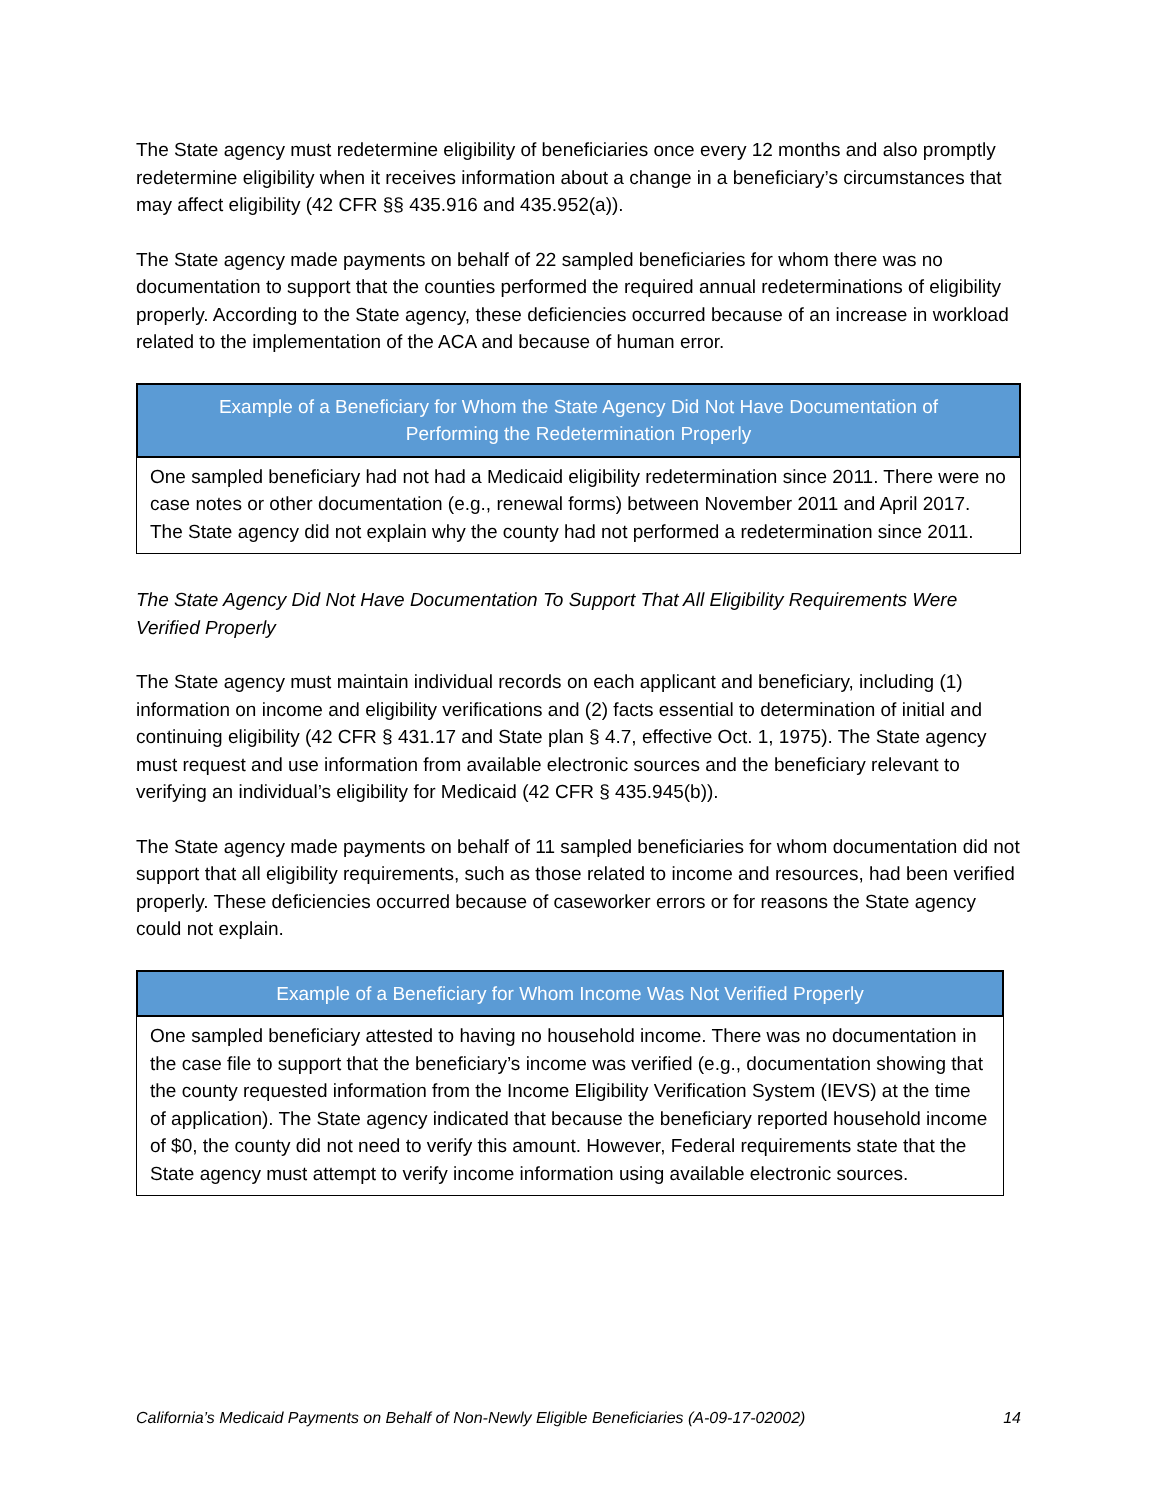The State agency must redetermine eligibility of beneficiaries once every 12 months and also promptly redetermine eligibility when it receives information about a change in a beneficiary’s circumstances that may affect eligibility (42 CFR §§ 435.916 and 435.952(a)).
The State agency made payments on behalf of 22 sampled beneficiaries for whom there was no documentation to support that the counties performed the required annual redeterminations of eligibility properly. According to the State agency, these deficiencies occurred because of an increase in workload related to the implementation of the ACA and because of human error.
Example of a Beneficiary for Whom the State Agency Did Not Have Documentation of Performing the Redetermination Properly
One sampled beneficiary had not had a Medicaid eligibility redetermination since 2011. There were no case notes or other documentation (e.g., renewal forms) between November 2011 and April 2017. The State agency did not explain why the county had not performed a redetermination since 2011.
The State Agency Did Not Have Documentation To Support That All Eligibility Requirements Were Verified Properly
The State agency must maintain individual records on each applicant and beneficiary, including (1) information on income and eligibility verifications and (2) facts essential to determination of initial and continuing eligibility (42 CFR § 431.17 and State plan § 4.7, effective Oct. 1, 1975). The State agency must request and use information from available electronic sources and the beneficiary relevant to verifying an individual’s eligibility for Medicaid (42 CFR § 435.945(b)).
The State agency made payments on behalf of 11 sampled beneficiaries for whom documentation did not support that all eligibility requirements, such as those related to income and resources, had been verified properly. These deficiencies occurred because of caseworker errors or for reasons the State agency could not explain.
Example of a Beneficiary for Whom Income Was Not Verified Properly
One sampled beneficiary attested to having no household income. There was no documentation in the case file to support that the beneficiary’s income was verified (e.g., documentation showing that the county requested information from the Income Eligibility Verification System (IEVS) at the time of application). The State agency indicated that because the beneficiary reported household income of $0, the county did not need to verify this amount. However, Federal requirements state that the State agency must attempt to verify income information using available electronic sources.
California’s Medicaid Payments on Behalf of Non-Newly Eligible Beneficiaries (A-09-17-02002) 14